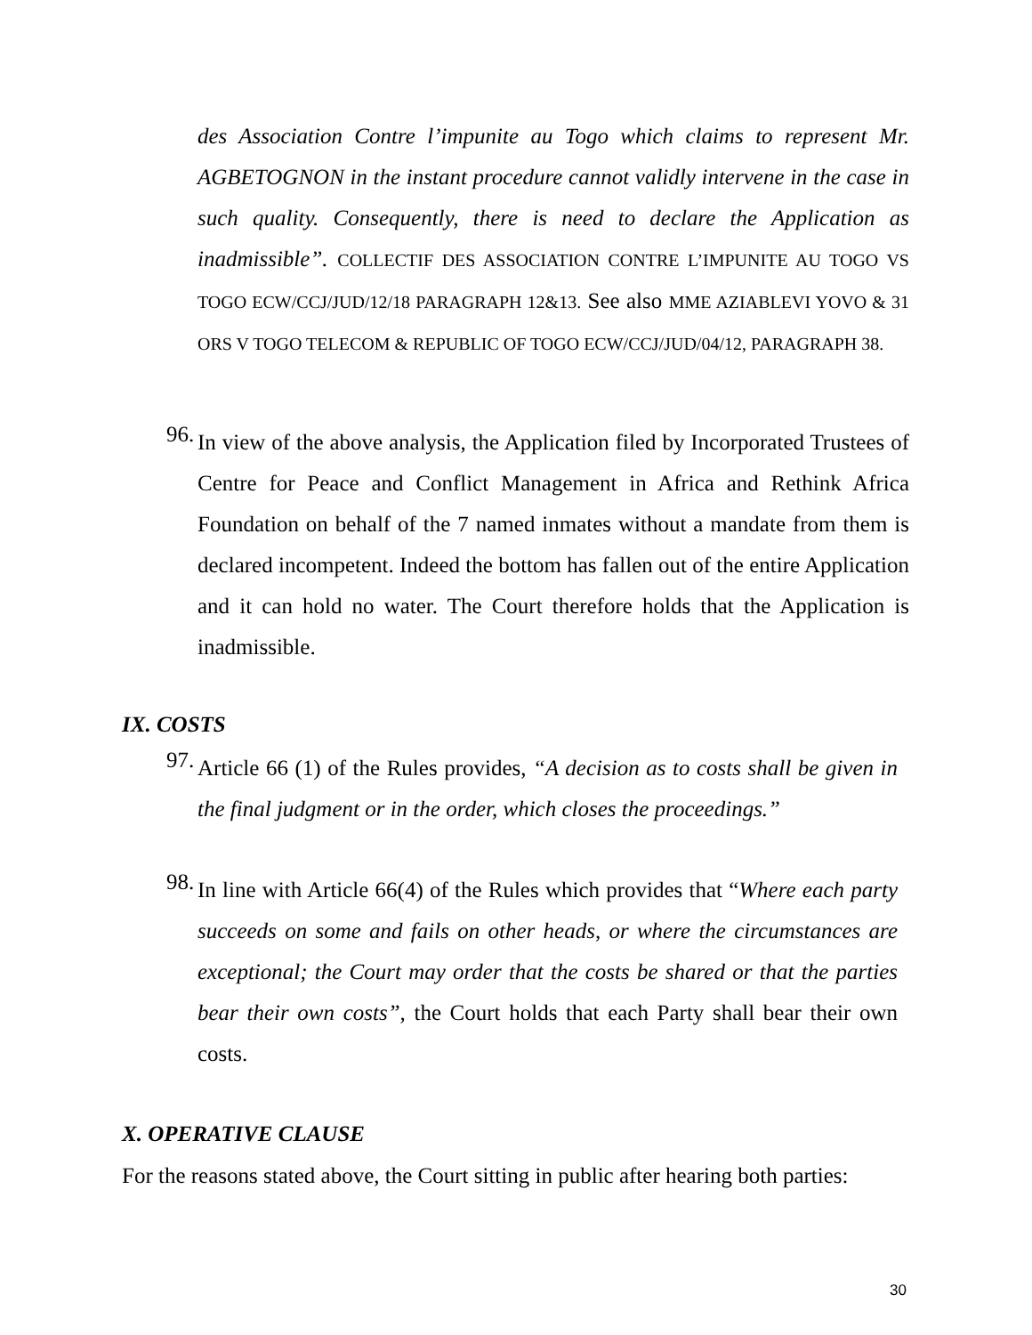des Association Contre l’impunite au Togo which claims to represent Mr. AGBETOGNON in the instant procedure cannot validly intervene in the case in such quality. Consequently, there is need to declare the Application as inadmissible”. COLLECTIF DES ASSOCIATION CONTRE L’IMPUNITE AU TOGO VS TOGO ECW/CCJ/JUD/12/18 PARAGRAPH 12&13. See also MME AZIABLEVI YOVO & 31 ORS V TOGO TELECOM & REPUBLIC OF TOGO ECW/CCJ/JUD/04/12, PARAGRAPH 38.
96.
In view of the above analysis, the Application filed by Incorporated Trustees of Centre for Peace and Conflict Management in Africa and Rethink Africa Foundation on behalf of the 7 named inmates without a mandate from them is declared incompetent. Indeed the bottom has fallen out of the entire Application and it can hold no water. The Court therefore holds that the Application is inadmissible.
IX. COSTS
97.
Article 66 (1) of the Rules provides, “A decision as to costs shall be given in the final judgment or in the order, which closes the proceedings.”
98.
In line with Article 66(4) of the Rules which provides that “Where each party succeeds on some and fails on other heads, or where the circumstances are exceptional; the Court may order that the costs be shared or that the parties bear their own costs”, the Court holds that each Party shall bear their own costs.
X. OPERATIVE CLAUSE
For the reasons stated above, the Court sitting in public after hearing both parties:
30